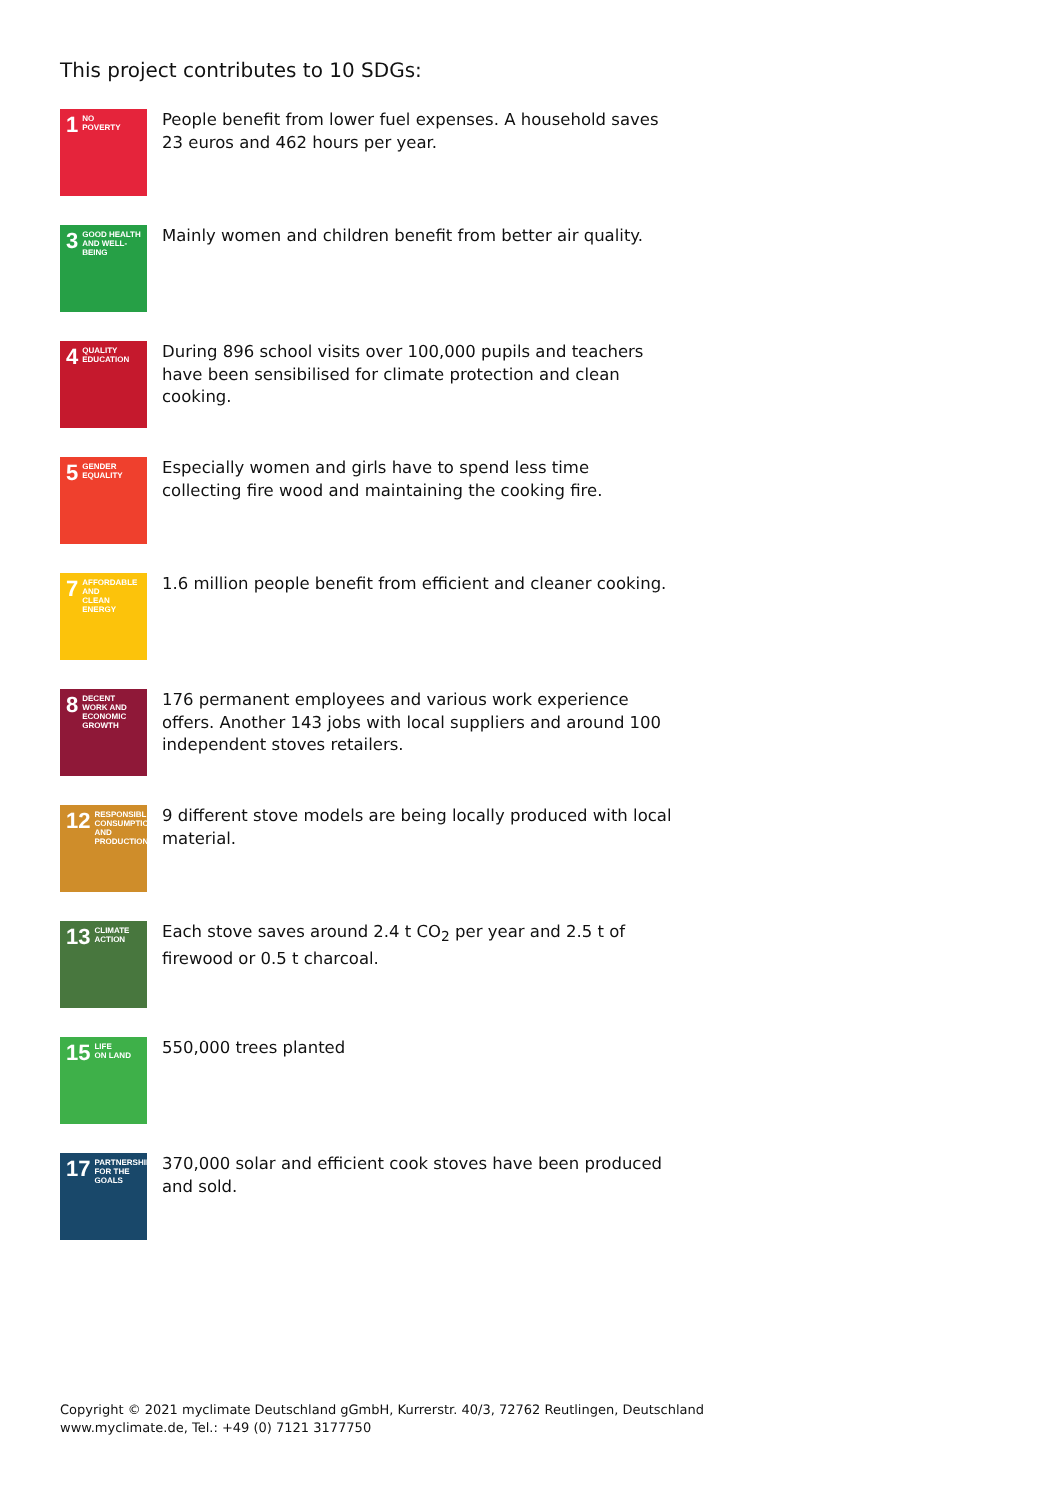This project contributes to 10 SDGs:
1 NO
POVERTY
People benefit from lower fuel expenses. A household saves 23 euros and 462 hours per year.
3 GOOD HEALTH
AND WELL-BEING
Mainly women and children benefit from better air quality.
4 QUALITY
EDUCATION
During 896 school visits over 100,000 pupils and teachers have been sensibilised for climate protection and clean cooking.
5 GENDER
EQUALITY
Especially women and girls have to spend less time collecting fire wood and maintaining the cooking fire.
7 AFFORDABLE AND
CLEAN ENERGY
1.6 million people benefit from efficient and cleaner cooking.
8 DECENT WORK AND
ECONOMIC GROWTH
176 permanent employees and various work experience offers. Another 143 jobs with local suppliers and around 100 independent stoves retailers.
12 RESPONSIBLE
CONSUMPTION
AND PRODUCTION
9 different stove models are being locally produced with local material.
13 CLIMATE
ACTION
Each stove saves around 2.4 t CO<sub>2</sub> per year and 2.5 t of firewood or 0.5 t charcoal.
15 LIFE
ON LAND
550,000 trees planted
17 PARTNERSHIPS
FOR THE GOALS
370,000 solar and efficient cook stoves have been produced and sold.
Copyright © 2021 myclimate Deutschland gGmbH, Kurrerstr. 40/3, 72762 Reutlingen, Deutschland
www.myclimate.de, Tel.: +49 (0) 7121 3177750